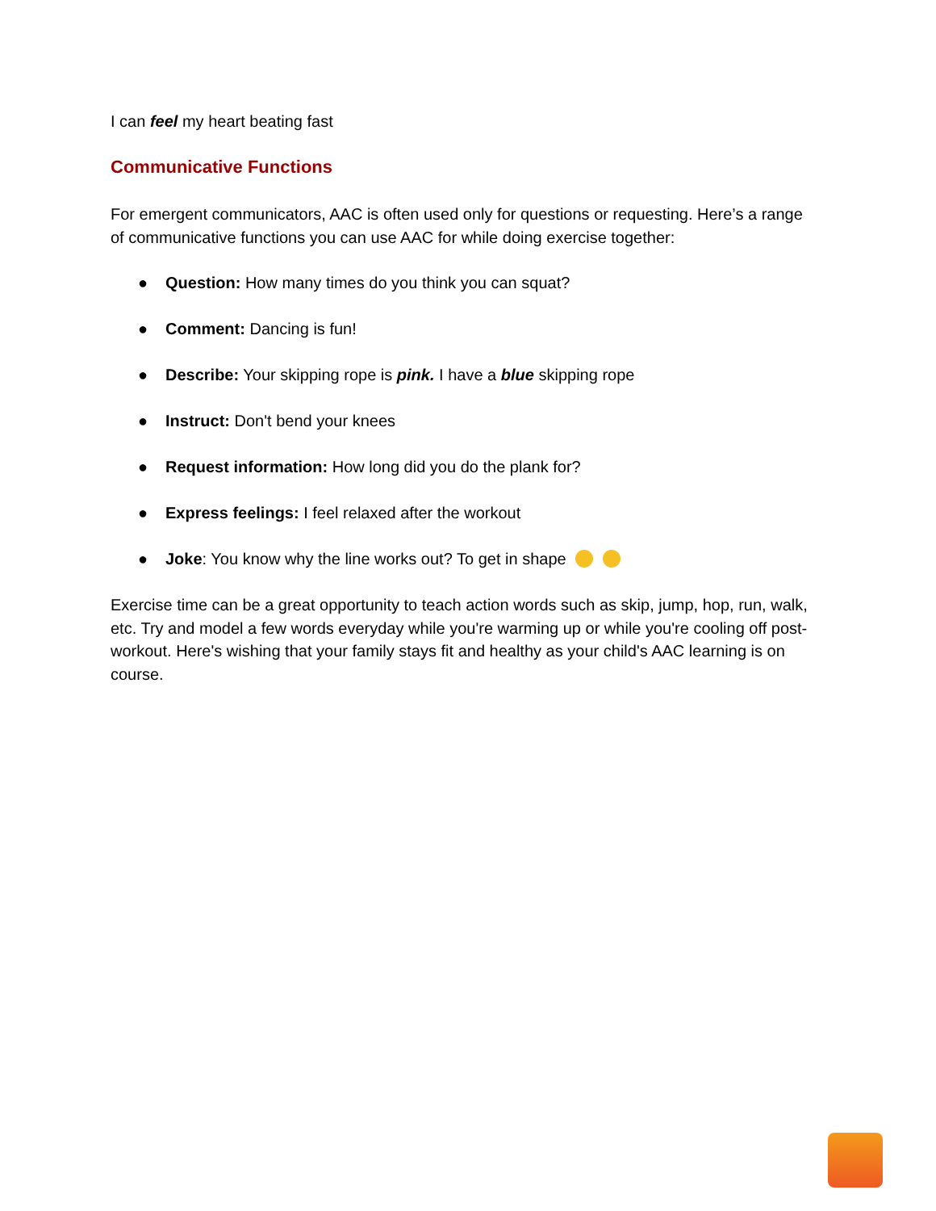I can feel my heart beating fast
Communicative Functions
For emergent communicators, AAC is often used only for questions or requesting. Here’s a range of communicative functions you can use AAC for while doing exercise together:
● Question: How many times do you think you can squat?
● Comment: Dancing is fun!
● Describe: Your skipping rope is pink. I have a blue skipping rope
● Instruct: Don't bend your knees
● Request information: How long did you do the plank for?
● Express feelings: I feel relaxed after the workout
● Joke: You know why the line works out? To get in shape
Exercise time can be a great opportunity to teach action words such as skip, jump, hop, run, walk, etc. Try and model a few words everyday while you're warming up or while you're cooling off post-workout. Here's wishing that your family stays fit and healthy as your child's AAC learning is on course.